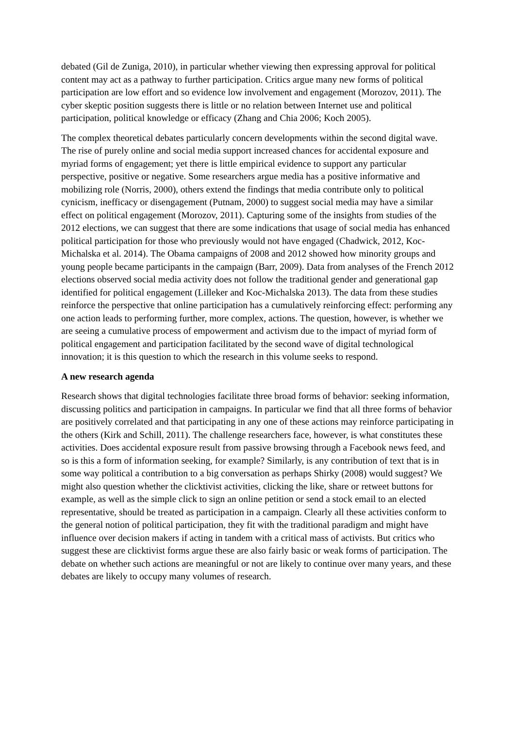debated (Gil de Zuniga, 2010), in particular whether viewing then expressing approval for political content may act as a pathway to further participation. Critics argue many new forms of political participation are low effort and so evidence low involvement and engagement (Morozov, 2011). The cyber skeptic position suggests there is little or no relation between Internet use and political participation, political knowledge or efficacy (Zhang and Chia 2006; Koch 2005).
The complex theoretical debates particularly concern developments within the second digital wave. The rise of purely online and social media support increased chances for accidental exposure and myriad forms of engagement; yet there is little empirical evidence to support any particular perspective, positive or negative. Some researchers argue media has a positive informative and mobilizing role (Norris, 2000), others extend the findings that media contribute only to political cynicism, inefficacy or disengagement (Putnam, 2000) to suggest social media may have a similar effect on political engagement (Morozov, 2011). Capturing some of the insights from studies of the 2012 elections, we can suggest that there are some indications that usage of social media has enhanced political participation for those who previously would not have engaged (Chadwick, 2012, Koc-Michalska et al. 2014). The Obama campaigns of 2008 and 2012 showed how minority groups and young people became participants in the campaign (Barr, 2009). Data from analyses of the French 2012 elections observed social media activity does not follow the traditional gender and generational gap identified for political engagement (Lilleker and Koc-Michalska 2013). The data from these studies reinforce the perspective that online participation has a cumulatively reinforcing effect: performing any one action leads to performing further, more complex, actions. The question, however, is whether we are seeing a cumulative process of empowerment and activism due to the impact of myriad form of political engagement and participation facilitated by the second wave of digital technological innovation; it is this question to which the research in this volume seeks to respond.
A new research agenda
Research shows that digital technologies facilitate three broad forms of behavior: seeking information, discussing politics and participation in campaigns. In particular we find that all three forms of behavior are positively correlated and that participating in any one of these actions may reinforce participating in the others (Kirk and Schill, 2011). The challenge researchers face, however, is what constitutes these activities. Does accidental exposure result from passive browsing through a Facebook news feed, and so is this a form of information seeking, for example? Similarly, is any contribution of text that is in some way political a contribution to a big conversation as perhaps Shirky (2008) would suggest? We might also question whether the clicktivist activities, clicking the like, share or retweet buttons for example, as well as the simple click to sign an online petition or send a stock email to an elected representative, should be treated as participation in a campaign. Clearly all these activities conform to the general notion of political participation, they fit with the traditional paradigm and might have influence over decision makers if acting in tandem with a critical mass of activists. But critics who suggest these are clicktivist forms argue these are also fairly basic or weak forms of participation. The debate on whether such actions are meaningful or not are likely to continue over many years, and these debates are likely to occupy many volumes of research.